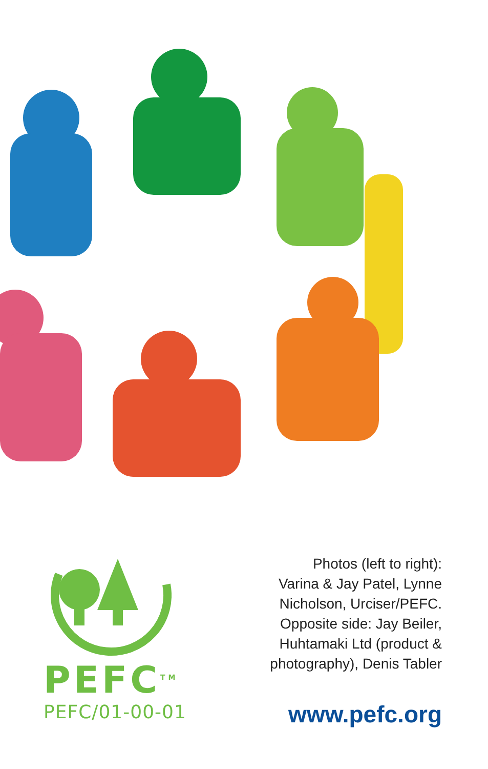PEFC<sup>TM</sup>
PEFC/01-00-01
Photos (left to right):
Varina & Jay Patel, Lynne
Nicholson, Urciser/PEFC.
Opposite side: Jay Beiler,
Huhtamaki Ltd (product &
photography), Denis Tabler
www.pefc.org